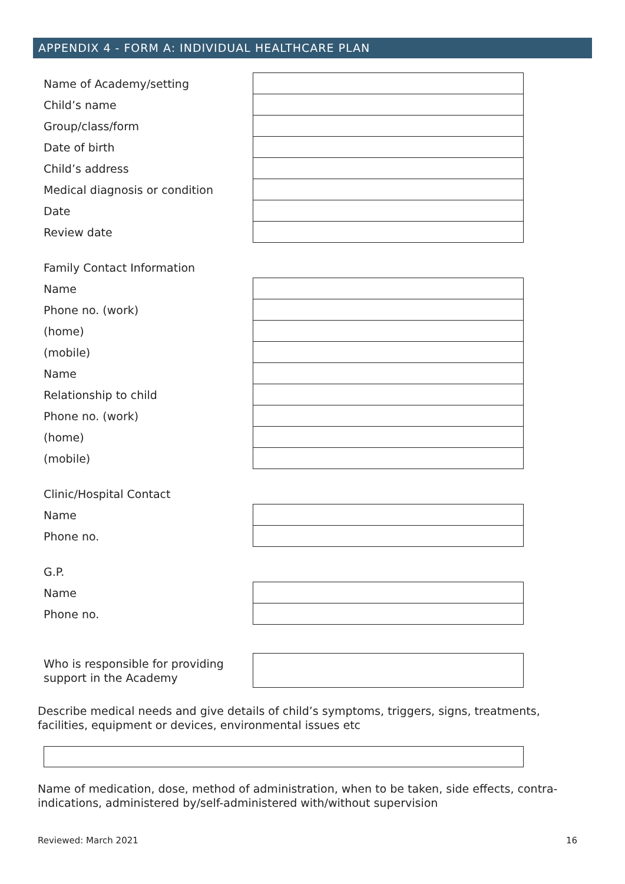APPENDIX 4 - FORM A: INDIVIDUAL HEALTHCARE PLAN
| Name of Academy/setting | |
| Child’s name | |
| Group/class/form | |
| Date of birth | |
| Child’s address | |
| Medical diagnosis or condition | |
| Date | |
| Review date | |
| Family Contact Information | |
| Name | |
| Phone no. (work) | |
| (home) | |
| (mobile) | |
| Name | |
| Relationship to child | |
| Phone no. (work) | |
| (home) | |
| (mobile) | |
| Clinic/Hospital Contact | |
| Name | |
| Phone no. | |
| G.P. | |
| Name | |
| Phone no. | |
| Who is responsible for providing support in the Academy | |
Describe medical needs and give details of child’s symptoms, triggers, signs, treatments, facilities, equipment or devices, environmental issues etc
Name of medication, dose, method of administration, when to be taken, side effects, contra-indications, administered by/self-administered with/without supervision
Reviewed: March 2021 16